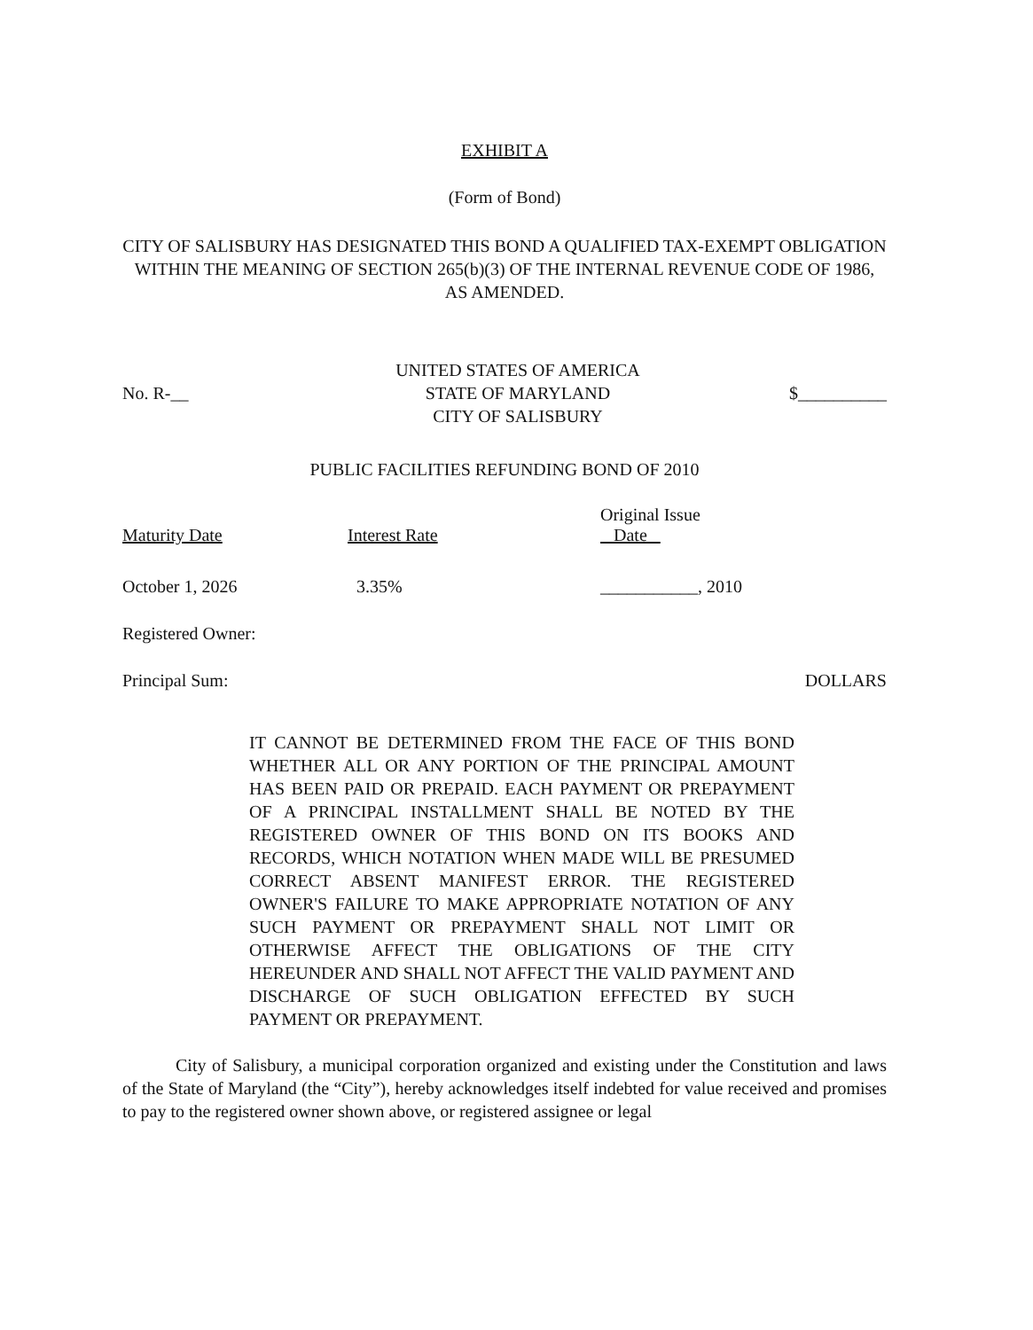EXHIBIT A
(Form of Bond)
CITY OF SALISBURY HAS DESIGNATED THIS BOND A QUALIFIED TAX-EXEMPT OBLIGATION WITHIN THE MEANING OF SECTION 265(b)(3) OF THE INTERNAL REVENUE CODE OF 1986, AS AMENDED.
No. R-__
UNITED STATES OF AMERICA
STATE OF MARYLAND
CITY OF SALISBURY
$__________
PUBLIC FACILITIES REFUNDING BOND OF 2010
| Maturity Date | Interest Rate | Original Issue Date |
| October 1, 2026 | 3.35% | ___________, 2010 |
Registered Owner:
Principal Sum: DOLLARS
IT CANNOT BE DETERMINED FROM THE FACE OF THIS BOND WHETHER ALL OR ANY PORTION OF THE PRINCIPAL AMOUNT HAS BEEN PAID OR PREPAID. EACH PAYMENT OR PREPAYMENT OF A PRINCIPAL INSTALLMENT SHALL BE NOTED BY THE REGISTERED OWNER OF THIS BOND ON ITS BOOKS AND RECORDS, WHICH NOTATION WHEN MADE WILL BE PRESUMED CORRECT ABSENT MANIFEST ERROR. THE REGISTERED OWNER'S FAILURE TO MAKE APPROPRIATE NOTATION OF ANY SUCH PAYMENT OR PREPAYMENT SHALL NOT LIMIT OR OTHERWISE AFFECT THE OBLIGATIONS OF THE CITY HEREUNDER AND SHALL NOT AFFECT THE VALID PAYMENT AND DISCHARGE OF SUCH OBLIGATION EFFECTED BY SUCH PAYMENT OR PREPAYMENT.
City of Salisbury, a municipal corporation organized and existing under the Constitution and laws of the State of Maryland (the “City”), hereby acknowledges itself indebted for value received and promises to pay to the registered owner shown above, or registered assignee or legal